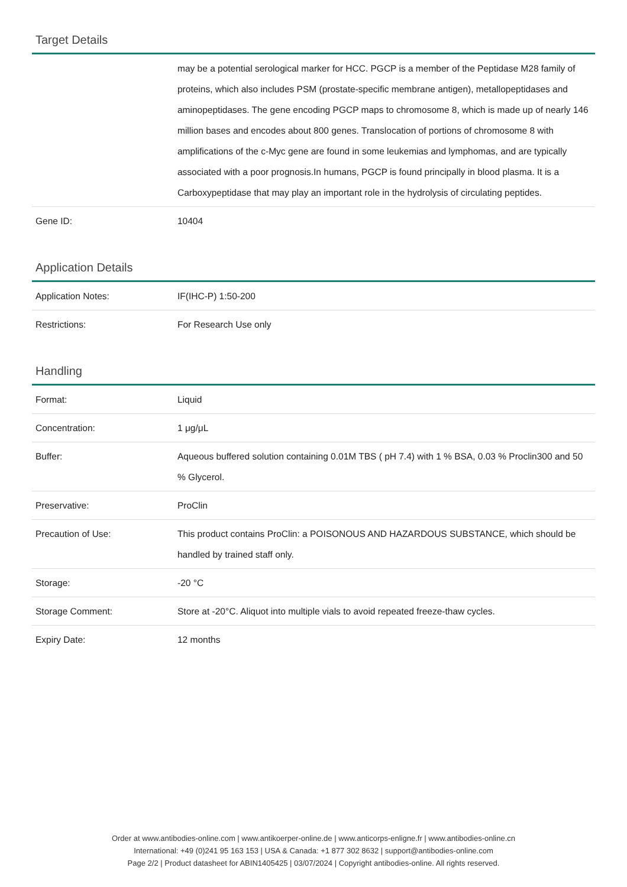Target Details
| | may be a potential serological marker for HCC. PGCP is a member of the Peptidase M28 family of proteins, which also includes PSM (prostate-specific membrane antigen), metallopeptidases and aminopeptidases. The gene encoding PGCP maps to chromosome 8, which is made up of nearly 146 million bases and encodes about 800 genes. Translocation of portions of chromosome 8 with amplifications of the c-Myc gene are found in some leukemias and lymphomas, and are typically associated with a poor prognosis.In humans, PGCP is found principally in blood plasma. It is a Carboxypeptidase that may play an important role in the hydrolysis of circulating peptides. |
| Gene ID: | 10404 |
Application Details
| Application Notes: | IF(IHC-P) 1:50-200 |
| Restrictions: | For Research Use only |
Handling
| Format: | Liquid |
| Concentration: | 1 μg/μL |
| Buffer: | Aqueous buffered solution containing 0.01M TBS ( pH 7.4) with 1 % BSA, 0.03 % Proclin300 and 50 % Glycerol. |
| Preservative: | ProClin |
| Precaution of Use: | This product contains ProClin: a POISONOUS AND HAZARDOUS SUBSTANCE, which should be handled by trained staff only. |
| Storage: | -20 °C |
| Storage Comment: | Store at -20°C. Aliquot into multiple vials to avoid repeated freeze-thaw cycles. |
| Expiry Date: | 12 months |
Order at www.antibodies-online.com | www.antikoerper-online.de | www.anticorps-enligne.fr | www.antibodies-online.cn
International: +49 (0)241 95 163 153 | USA & Canada: +1 877 302 8632 | support@antibodies-online.com
Page 2/2 | Product datasheet for ABIN1405425 | 03/07/2024 | Copyright antibodies-online. All rights reserved.